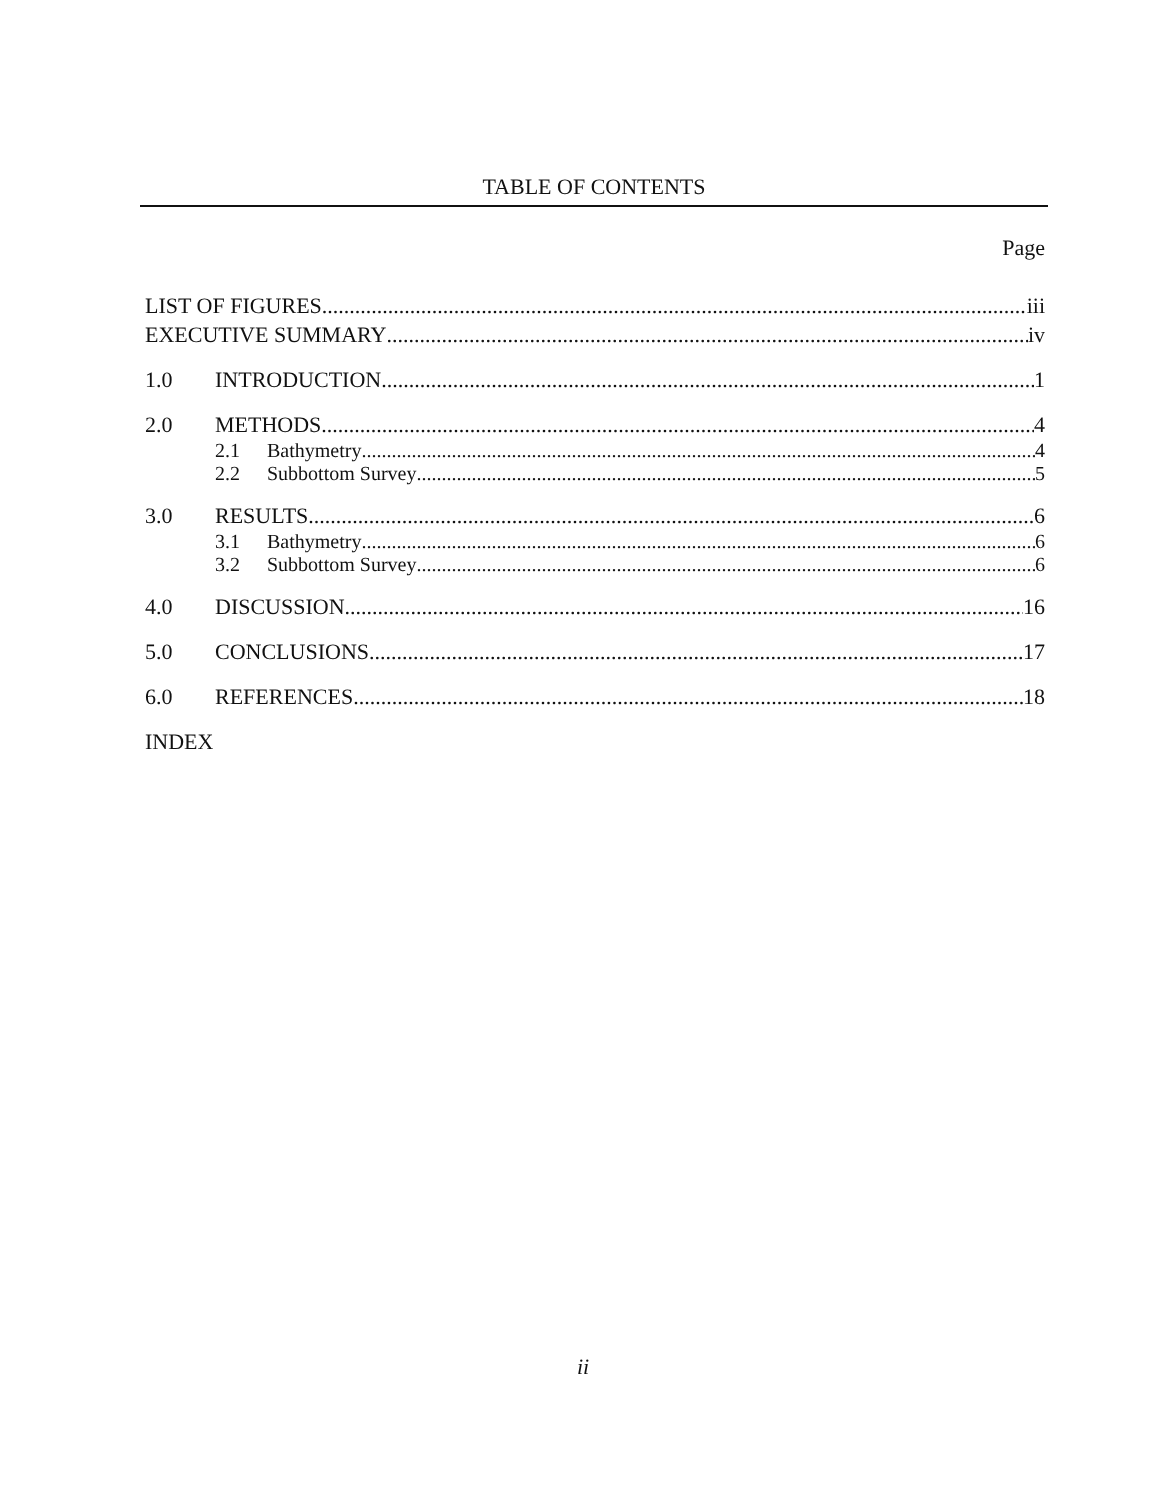TABLE OF CONTENTS
Page
LIST OF FIGURES iii
EXECUTIVE SUMMARY iv
1.0 INTRODUCTION 1
2.0 METHODS 4
2.1 Bathymetry 4
2.2 Subbottom Survey 5
3.0 RESULTS 6
3.1 Bathymetry 6
3.2 Subbottom Survey 6
4.0 DISCUSSION 16
5.0 CONCLUSIONS 17
6.0 REFERENCES 18
INDEX
ii